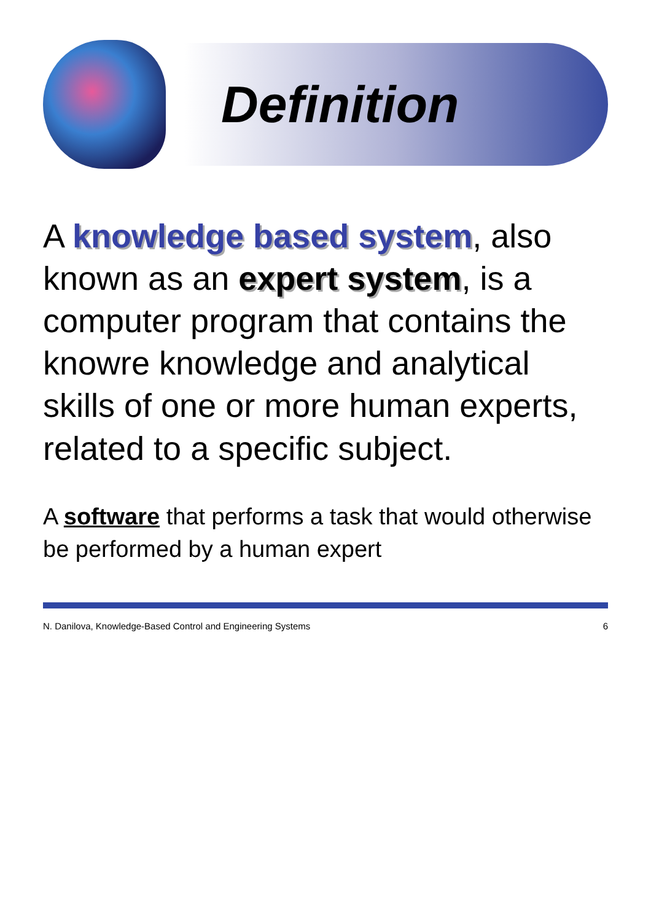Definition
A knowledge based system, also known as an expert system, is a computer program that contains the knowre knowledge and analytical skills of one or more human experts, related to a specific subject.
A software that performs a task that would otherwise be performed by a human expert
N. Danilova, Knowledge-Based Control and Engineering Systems 6